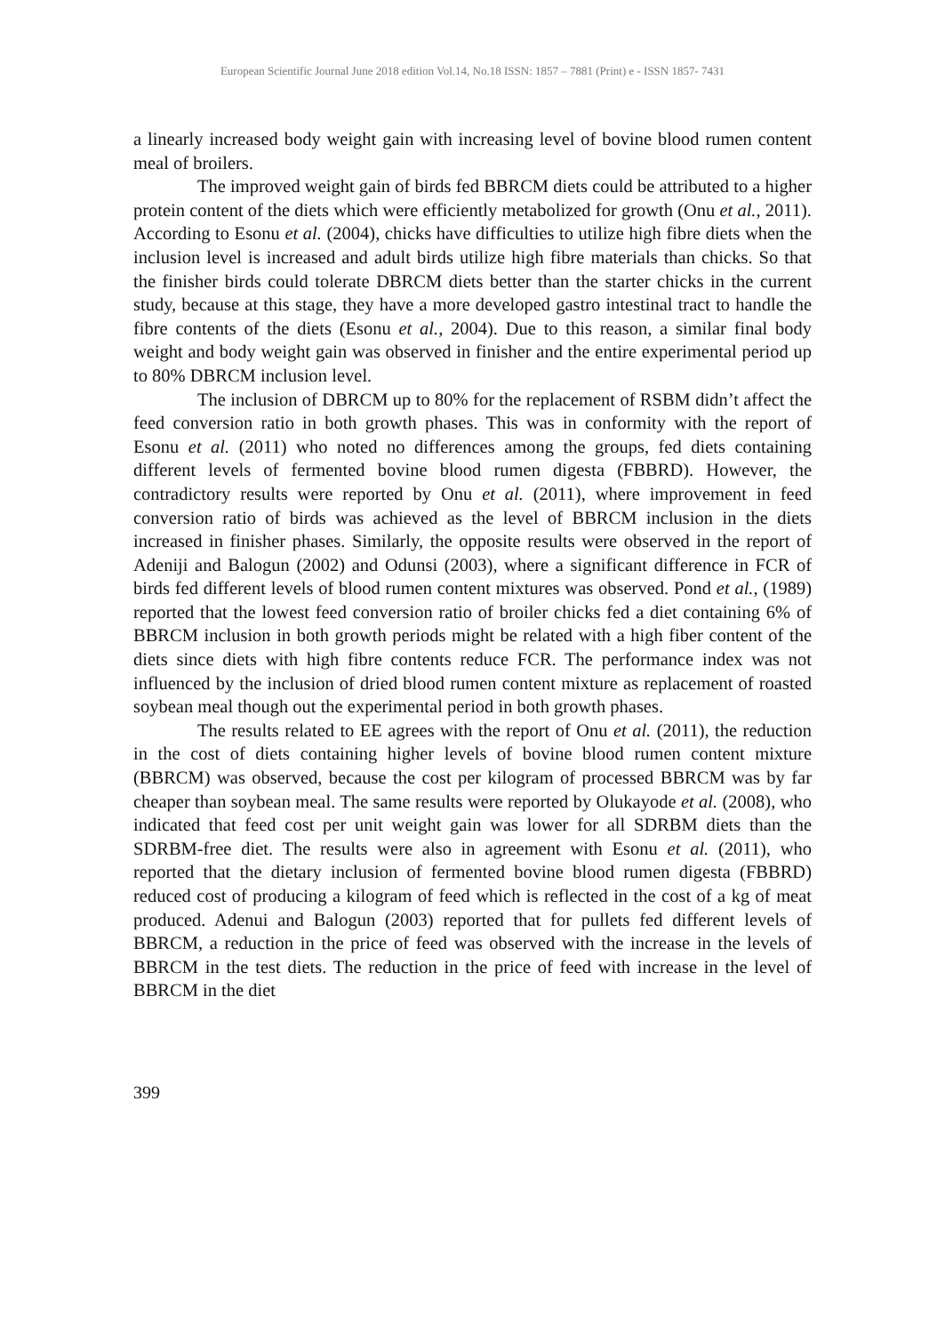European Scientific Journal June 2018 edition Vol.14, No.18 ISSN: 1857 – 7881 (Print) e - ISSN 1857- 7431
a linearly increased body weight gain with increasing level of bovine blood rumen content meal of broilers.
The improved weight gain of birds fed BBRCM diets could be attributed to a higher protein content of the diets which were efficiently metabolized for growth (Onu et al., 2011). According to Esonu et al. (2004), chicks have difficulties to utilize high fibre diets when the inclusion level is increased and adult birds utilize high fibre materials than chicks. So that the finisher birds could tolerate DBRCM diets better than the starter chicks in the current study, because at this stage, they have a more developed gastro intestinal tract to handle the fibre contents of the diets (Esonu et al., 2004). Due to this reason, a similar final body weight and body weight gain was observed in finisher and the entire experimental period up to 80% DBRCM inclusion level.
The inclusion of DBRCM up to 80% for the replacement of RSBM didn’t affect the feed conversion ratio in both growth phases. This was in conformity with the report of Esonu et al. (2011) who noted no differences among the groups, fed diets containing different levels of fermented bovine blood rumen digesta (FBBRD). However, the contradictory results were reported by Onu et al. (2011), where improvement in feed conversion ratio of birds was achieved as the level of BBRCM inclusion in the diets increased in finisher phases. Similarly, the opposite results were observed in the report of Adeniji and Balogun (2002) and Odunsi (2003), where a significant difference in FCR of birds fed different levels of blood rumen content mixtures was observed. Pond et al., (1989) reported that the lowest feed conversion ratio of broiler chicks fed a diet containing 6% of BBRCM inclusion in both growth periods might be related with a high fiber content of the diets since diets with high fibre contents reduce FCR. The performance index was not influenced by the inclusion of dried blood rumen content mixture as replacement of roasted soybean meal though out the experimental period in both growth phases.
The results related to EE agrees with the report of Onu et al. (2011), the reduction in the cost of diets containing higher levels of bovine blood rumen content mixture (BBRCM) was observed, because the cost per kilogram of processed BBRCM was by far cheaper than soybean meal. The same results were reported by Olukayode et al. (2008), who indicated that feed cost per unit weight gain was lower for all SDRBM diets than the SDRBM-free diet. The results were also in agreement with Esonu et al. (2011), who reported that the dietary inclusion of fermented bovine blood rumen digesta (FBBRD) reduced cost of producing a kilogram of feed which is reflected in the cost of a kg of meat produced. Adenui and Balogun (2003) reported that for pullets fed different levels of BBRCM, a reduction in the price of feed was observed with the increase in the levels of BBRCM in the test diets. The reduction in the price of feed with increase in the level of BBRCM in the diet
399